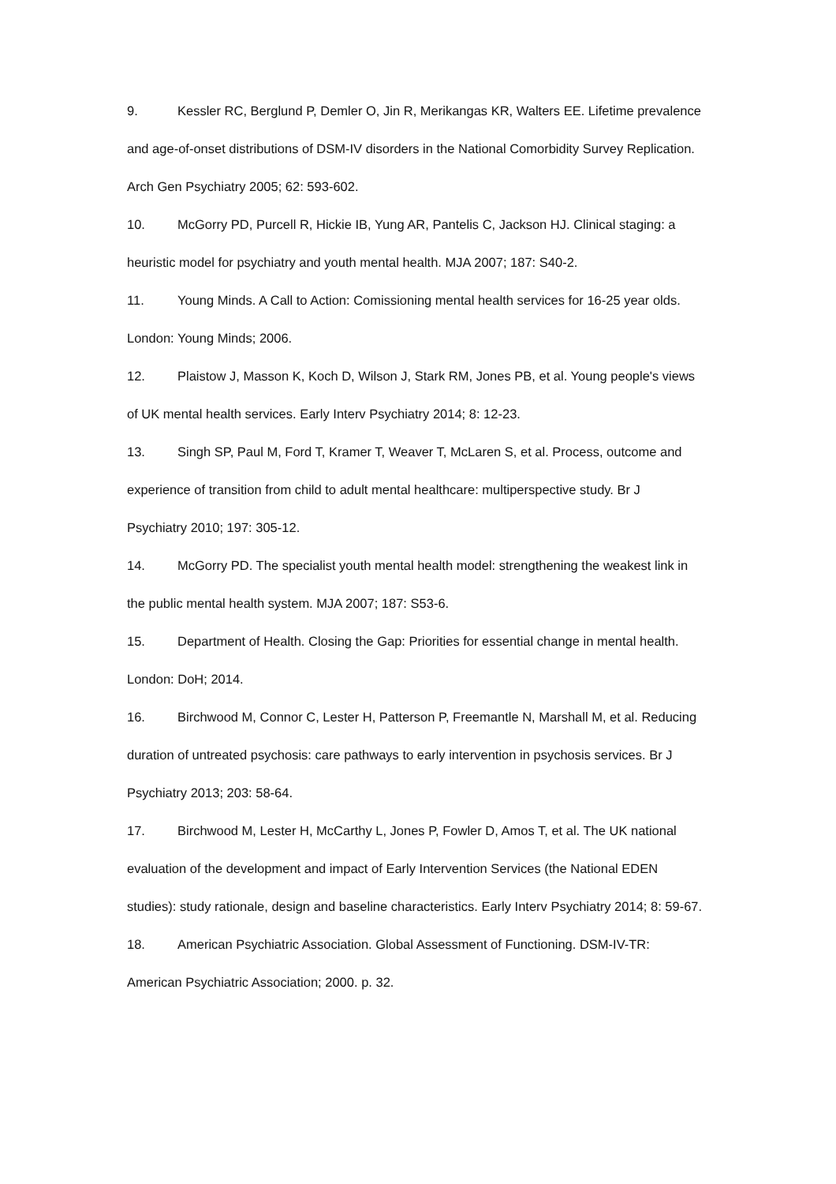9. Kessler RC, Berglund P, Demler O, Jin R, Merikangas KR, Walters EE. Lifetime prevalence and age-of-onset distributions of DSM-IV disorders in the National Comorbidity Survey Replication. Arch Gen Psychiatry 2005; 62: 593-602.
10. McGorry PD, Purcell R, Hickie IB, Yung AR, Pantelis C, Jackson HJ. Clinical staging: a heuristic model for psychiatry and youth mental health. MJA 2007; 187: S40-2.
11. Young Minds. A Call to Action: Comissioning mental health services for 16-25 year olds. London: Young Minds; 2006.
12. Plaistow J, Masson K, Koch D, Wilson J, Stark RM, Jones PB, et al. Young people's views of UK mental health services. Early Interv Psychiatry 2014; 8: 12-23.
13. Singh SP, Paul M, Ford T, Kramer T, Weaver T, McLaren S, et al. Process, outcome and experience of transition from child to adult mental healthcare: multiperspective study. Br J Psychiatry 2010; 197: 305-12.
14. McGorry PD. The specialist youth mental health model: strengthening the weakest link in the public mental health system. MJA 2007; 187: S53-6.
15. Department of Health. Closing the Gap: Priorities for essential change in mental health. London: DoH; 2014.
16. Birchwood M, Connor C, Lester H, Patterson P, Freemantle N, Marshall M, et al. Reducing duration of untreated psychosis: care pathways to early intervention in psychosis services. Br J Psychiatry 2013; 203: 58-64.
17. Birchwood M, Lester H, McCarthy L, Jones P, Fowler D, Amos T, et al. The UK national evaluation of the development and impact of Early Intervention Services (the National EDEN studies): study rationale, design and baseline characteristics. Early Interv Psychiatry 2014; 8: 59-67.
18. American Psychiatric Association. Global Assessment of Functioning. DSM-IV-TR: American Psychiatric Association; 2000. p. 32.